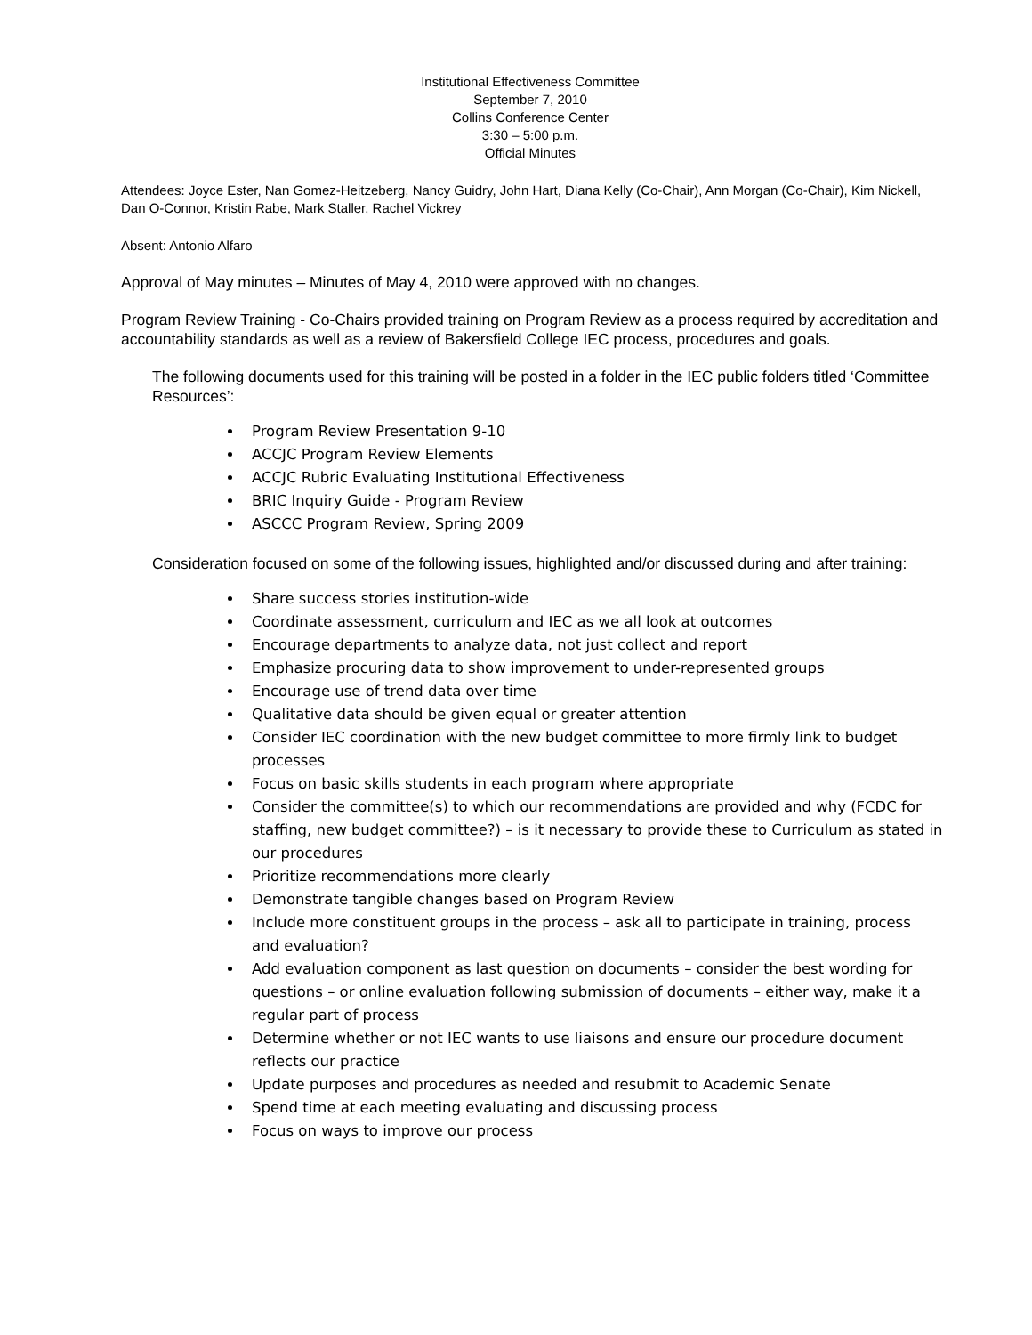Institutional Effectiveness Committee
September 7, 2010
Collins Conference Center
3:30 – 5:00 p.m.
Official Minutes
Attendees: Joyce Ester, Nan Gomez-Heitzeberg, Nancy Guidry, John Hart, Diana Kelly (Co-Chair), Ann Morgan (Co-Chair), Kim Nickell, Dan O-Connor, Kristin Rabe, Mark Staller, Rachel Vickrey
Absent: Antonio Alfaro
Approval of May minutes – Minutes of May 4, 2010 were approved with no changes.
Program Review Training - Co-Chairs provided training on Program Review as a process required by accreditation and accountability standards as well as a review of Bakersfield College IEC process, procedures and goals.
The following documents used for this training will be posted in a folder in the IEC public folders titled ‘Committee Resources’:
Program Review Presentation 9-10
ACCJC Program Review Elements
ACCJC Rubric Evaluating Institutional Effectiveness
BRIC Inquiry Guide - Program Review
ASCCC Program Review, Spring 2009
Consideration focused on some of the following issues, highlighted and/or discussed during and after training:
Share success stories institution-wide
Coordinate assessment, curriculum and IEC as we all look at outcomes
Encourage departments to analyze data, not just collect and report
Emphasize procuring data to show improvement to under-represented groups
Encourage use of trend data over time
Qualitative data should be given equal or greater attention
Consider IEC coordination with the new budget committee to more firmly link to budget processes
Focus on basic skills students in each program where appropriate
Consider the committee(s) to which our recommendations are provided and why (FCDC for staffing, new budget committee?) – is it necessary to provide these to Curriculum as stated in our procedures
Prioritize recommendations more clearly
Demonstrate tangible changes based on Program Review
Include more constituent groups in the process – ask all to participate in training, process and evaluation?
Add evaluation component as last question on documents – consider the best wording for questions – or online evaluation following submission of documents – either way, make it a regular part of process
Determine whether or not IEC wants to use liaisons and ensure our procedure document reflects our practice
Update purposes and procedures as needed and resubmit to Academic Senate
Spend time at each meeting evaluating and discussing process
Focus on ways to improve our process